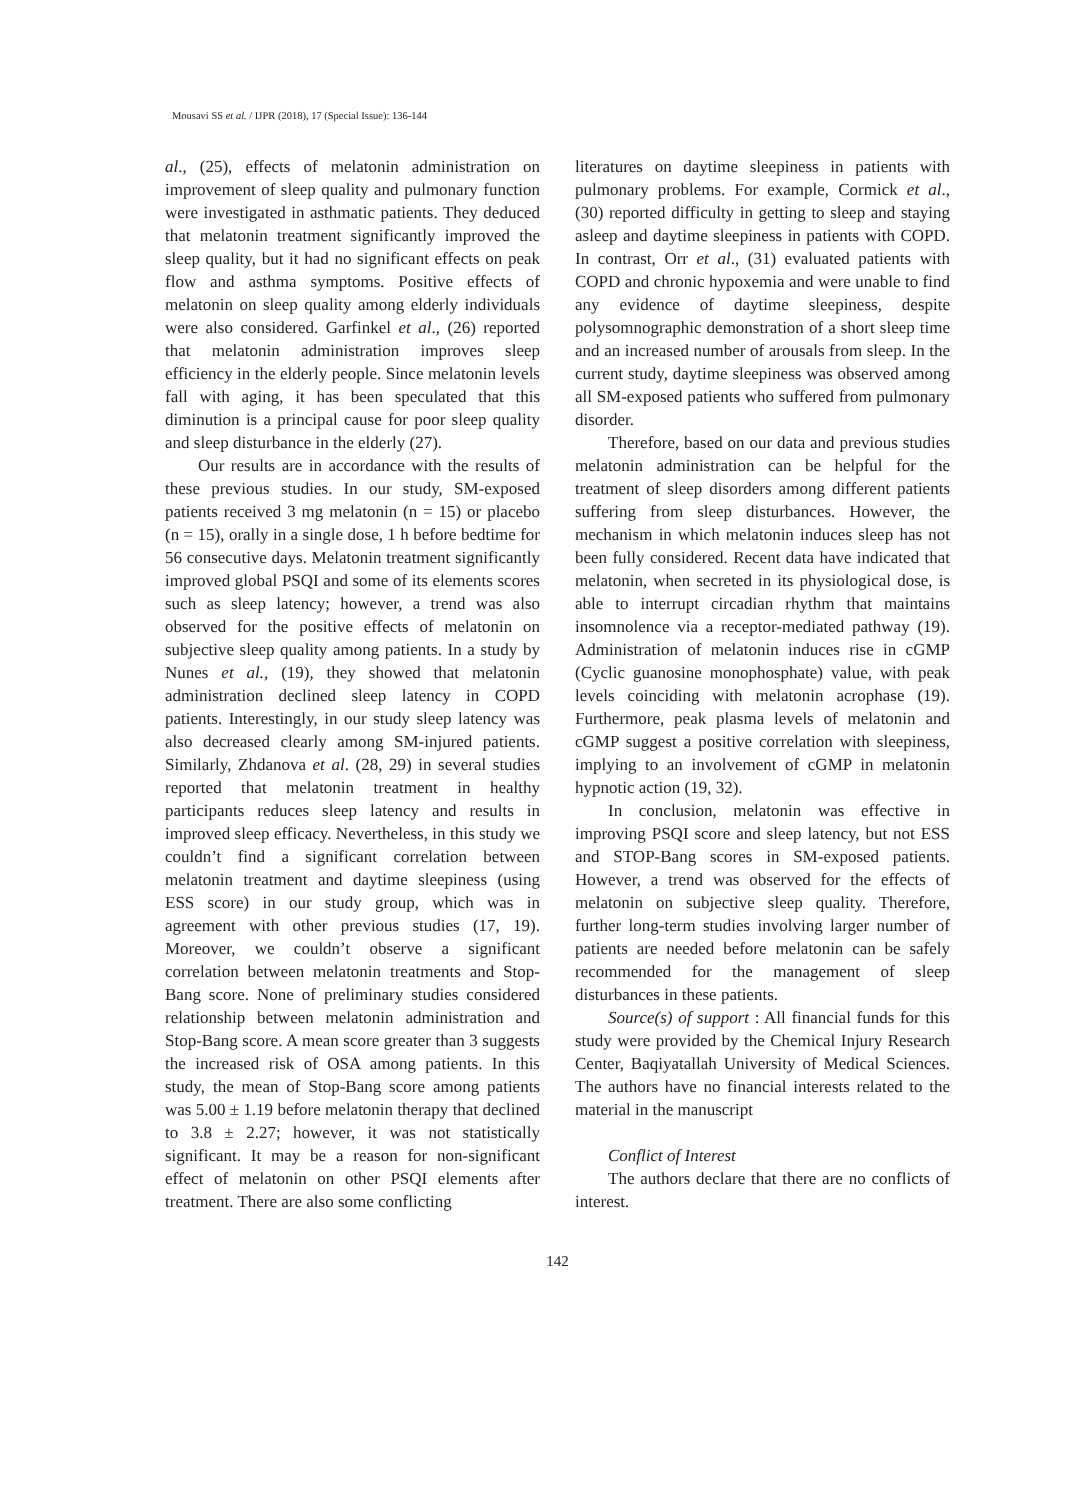Mousavi SS et al. / IJPR (2018), 17 (Special Issue): 136-144
al., (25), effects of melatonin administration on improvement of sleep quality and pulmonary function were investigated in asthmatic patients. They deduced that melatonin treatment significantly improved the sleep quality, but it had no significant effects on peak flow and asthma symptoms. Positive effects of melatonin on sleep quality among elderly individuals were also considered. Garfinkel et al., (26) reported that melatonin administration improves sleep efficiency in the elderly people. Since melatonin levels fall with aging, it has been speculated that this diminution is a principal cause for poor sleep quality and sleep disturbance in the elderly (27).
Our results are in accordance with the results of these previous studies. In our study, SM-exposed patients received 3 mg melatonin (n = 15) or placebo (n = 15), orally in a single dose, 1 h before bedtime for 56 consecutive days. Melatonin treatment significantly improved global PSQI and some of its elements scores such as sleep latency; however, a trend was also observed for the positive effects of melatonin on subjective sleep quality among patients. In a study by Nunes et al., (19), they showed that melatonin administration declined sleep latency in COPD patients. Interestingly, in our study sleep latency was also decreased clearly among SM-injured patients. Similarly, Zhdanova et al. (28, 29) in several studies reported that melatonin treatment in healthy participants reduces sleep latency and results in improved sleep efficacy. Nevertheless, in this study we couldn’t find a significant correlation between melatonin treatment and daytime sleepiness (using ESS score) in our study group, which was in agreement with other previous studies (17, 19). Moreover, we couldn’t observe a significant correlation between melatonin treatments and Stop-Bang score. None of preliminary studies considered relationship between melatonin administration and Stop-Bang score. A mean score greater than 3 suggests the increased risk of OSA among patients. In this study, the mean of Stop-Bang score among patients was 5.00 ± 1.19 before melatonin therapy that declined to 3.8 ± 2.27; however, it was not statistically significant. It may be a reason for non-significant effect of melatonin on other PSQI elements after treatment. There are also some conflicting
literatures on daytime sleepiness in patients with pulmonary problems. For example, Cormick et al., (30) reported difficulty in getting to sleep and staying asleep and daytime sleepiness in patients with COPD. In contrast, Orr et al., (31) evaluated patients with COPD and chronic hypoxemia and were unable to find any evidence of daytime sleepiness, despite polysomnographic demonstration of a short sleep time and an increased number of arousals from sleep. In the current study, daytime sleepiness was observed among all SM-exposed patients who suffered from pulmonary disorder.
Therefore, based on our data and previous studies melatonin administration can be helpful for the treatment of sleep disorders among different patients suffering from sleep disturbances. However, the mechanism in which melatonin induces sleep has not been fully considered. Recent data have indicated that melatonin, when secreted in its physiological dose, is able to interrupt circadian rhythm that maintains insomnolence via a receptor-mediated pathway (19). Administration of melatonin induces rise in cGMP (Cyclic guanosine monophosphate) value, with peak levels coinciding with melatonin acrophase (19). Furthermore, peak plasma levels of melatonin and cGMP suggest a positive correlation with sleepiness, implying to an involvement of cGMP in melatonin hypnotic action (19, 32).
In conclusion, melatonin was effective in improving PSQI score and sleep latency, but not ESS and STOP-Bang scores in SM-exposed patients. However, a trend was observed for the effects of melatonin on subjective sleep quality. Therefore, further long-term studies involving larger number of patients are needed before melatonin can be safely recommended for the management of sleep disturbances in these patients.
Source(s) of support : All financial funds for this study were provided by the Chemical Injury Research Center, Baqiyatallah University of Medical Sciences. The authors have no financial interests related to the material in the manuscript
Conflict of Interest
The authors declare that there are no conflicts of interest.
142